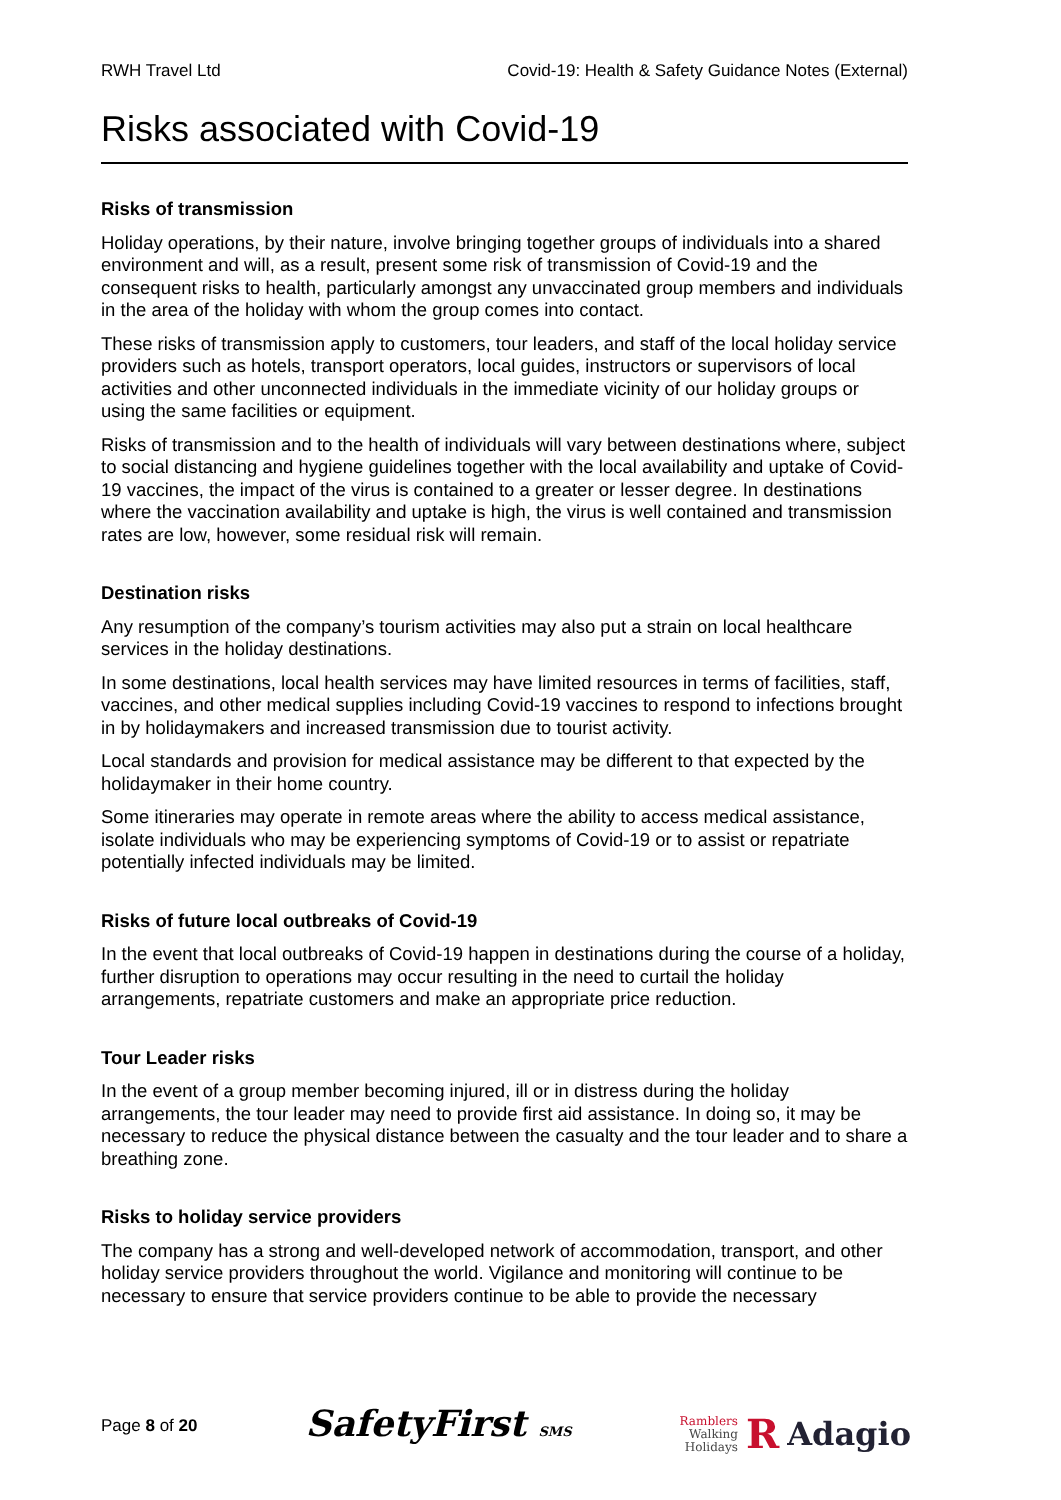RWH Travel Ltd Covid-19: Health & Safety Guidance Notes (External)
Risks associated with Covid-19
Risks of transmission
Holiday operations, by their nature, involve bringing together groups of individuals into a shared environment and will, as a result, present some risk of transmission of Covid-19 and the consequent risks to health, particularly amongst any unvaccinated group members and individuals in the area of the holiday with whom the group comes into contact.
These risks of transmission apply to customers, tour leaders, and staff of the local holiday service providers such as hotels, transport operators, local guides, instructors or supervisors of local activities and other unconnected individuals in the immediate vicinity of our holiday groups or using the same facilities or equipment.
Risks of transmission and to the health of individuals will vary between destinations where, subject to social distancing and hygiene guidelines together with the local availability and uptake of Covid-19 vaccines, the impact of the virus is contained to a greater or lesser degree. In destinations where the vaccination availability and uptake is high, the virus is well contained and transmission rates are low, however, some residual risk will remain.
Destination risks
Any resumption of the company’s tourism activities may also put a strain on local healthcare services in the holiday destinations.
In some destinations, local health services may have limited resources in terms of facilities, staff, vaccines, and other medical supplies including Covid-19 vaccines to respond to infections brought in by holidaymakers and increased transmission due to tourist activity.
Local standards and provision for medical assistance may be different to that expected by the holidaymaker in their home country.
Some itineraries may operate in remote areas where the ability to access medical assistance, isolate individuals who may be experiencing symptoms of Covid-19 or to assist or repatriate potentially infected individuals may be limited.
Risks of future local outbreaks of Covid-19
In the event that local outbreaks of Covid-19 happen in destinations during the course of a holiday, further disruption to operations may occur resulting in the need to curtail the holiday arrangements, repatriate customers and make an appropriate price reduction.
Tour Leader risks
In the event of a group member becoming injured, ill or in distress during the holiday arrangements, the tour leader may need to provide first aid assistance. In doing so, it may be necessary to reduce the physical distance between the casualty and the tour leader and to share a breathing zone.
Risks to holiday service providers
The company has a strong and well-developed network of accommodation, transport, and other holiday service providers throughout the world. Vigilance and monitoring will continue to be necessary to ensure that service providers continue to be able to provide the necessary
Page 8 of 20 SafetyFirst SMS
Ramblers
Walking
Holidays
R Adagio